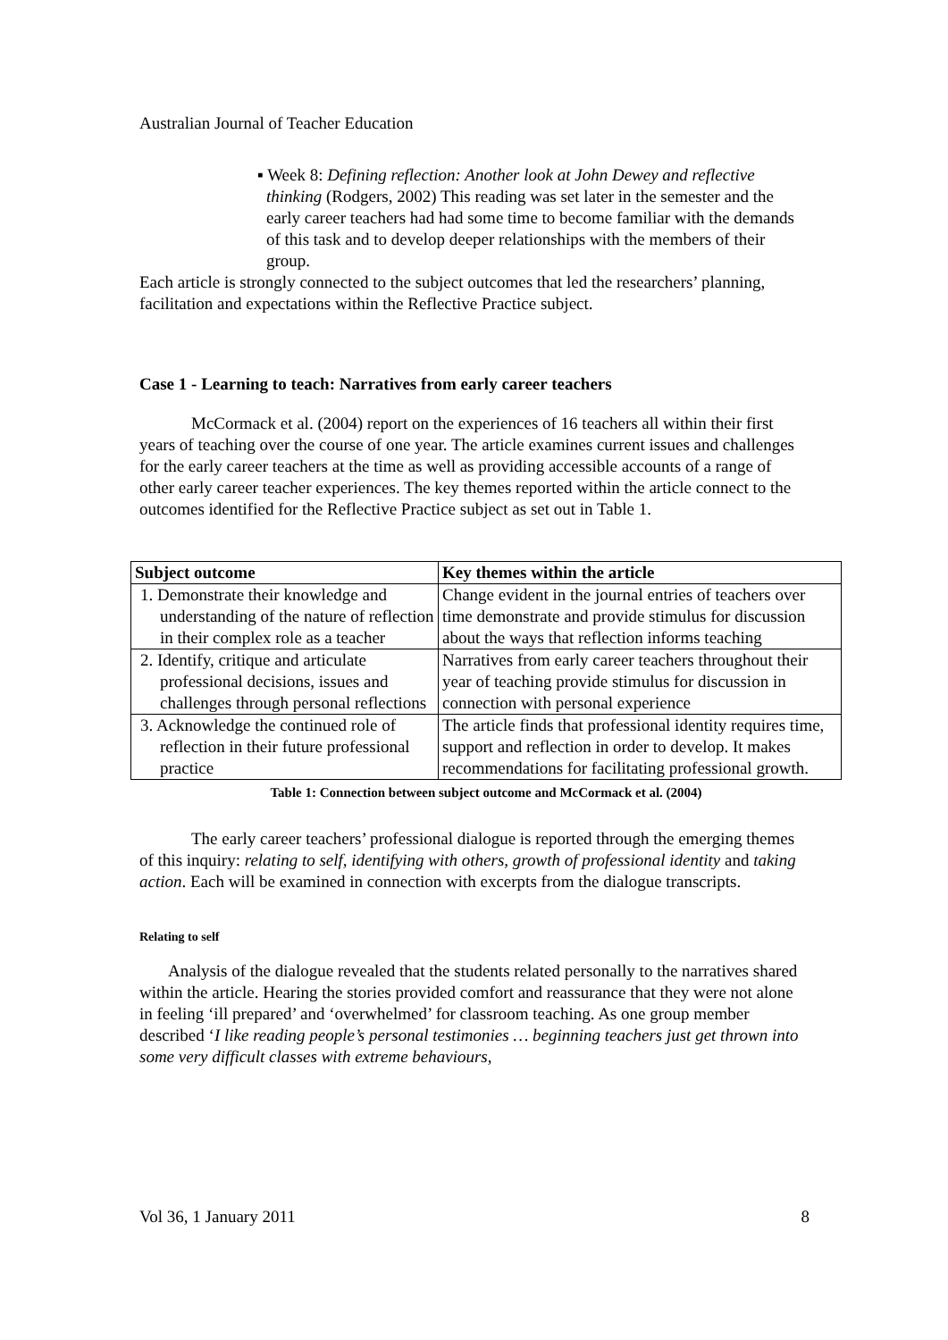Australian Journal of Teacher Education
▪ Week 8: Defining reflection: Another look at John Dewey and reflective thinking (Rodgers, 2002) This reading was set later in the semester and the early career teachers had had some time to become familiar with the demands of this task and to develop deeper relationships with the members of their group.
Each article is strongly connected to the subject outcomes that led the researchers’ planning, facilitation and expectations within the Reflective Practice subject.
Case 1 - Learning to teach: Narratives from early career teachers
McCormack et al. (2004) report on the experiences of 16 teachers all within their first years of teaching over the course of one year. The article examines current issues and challenges for the early career teachers at the time as well as providing accessible accounts of a range of other early career teacher experiences. The key themes reported within the article connect to the outcomes identified for the Reflective Practice subject as set out in Table 1.
| Subject outcome | Key themes within the article |
| --- | --- |
| 1. Demonstrate their knowledge and understanding of the nature of reflection in their complex role as a teacher | Change evident in the journal entries of teachers over time demonstrate and provide stimulus for discussion about the ways that reflection informs teaching |
| 2. Identify, critique and articulate professional decisions, issues and challenges through personal reflections | Narratives from early career teachers throughout their year of teaching provide stimulus for discussion in connection with personal experience |
| 3. Acknowledge the continued role of reflection in their future professional practice | The article finds that professional identity requires time, support and reflection in order to develop. It makes recommendations for facilitating professional growth. |
Table 1: Connection between subject outcome and McCormack et al. (2004)
The early career teachers’ professional dialogue is reported through the emerging themes of this inquiry: relating to self, identifying with others, growth of professional identity and taking action. Each will be examined in connection with excerpts from the dialogue transcripts.
Relating to self
Analysis of the dialogue revealed that the students related personally to the narratives shared within the article. Hearing the stories provided comfort and reassurance that they were not alone in feeling ‘ill prepared’ and ‘overwhelmed’ for classroom teaching. As one group member described ‘I like reading people’s personal testimonies … beginning teachers just get thrown into some very difficult classes with extreme behaviours,
Vol 36, 1 January 2011 8